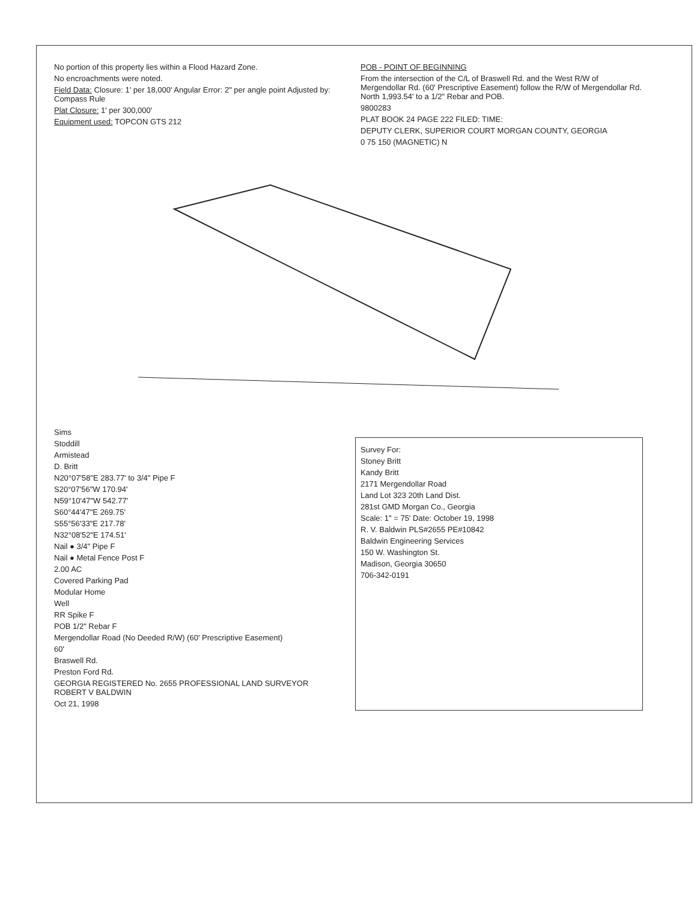No portion of this property lies within a Flood Hazard Zone.
No encroachments were noted.
Field Data: Closure: 1' per 18,000' Angular Error: 2" per angle point Adjusted by: Compass Rule
Plat Closure: 1' per 300,000'
Equipment used: TOPCON GTS 212
POB - POINT OF BEGINNING
From the intersection of the C/L of Braswell Rd. and the West R/W of Mergendollar Rd. (60' Prescriptive Easement) follow the R/W of Mergendollar Rd. North 1,993.54' to a 1/2" Rebar and POB.
9800283
PLAT BOOK 24 PAGE 222 FILED: TIME:
DEPUTY CLERK, SUPERIOR COURT MORGAN COUNTY, GEORGIA
0 75 150 (MAGNETIC) N
Sims
Stoddill
Armistead
D. Britt
N20°07'58"E 283.77' to 3/4" Pipe F
S20°07'56"W 170.94'
N59°10'47"W 542.77'
S60°44'47"E 269.75'
S55°56'33"E 217.78'
N32°08'52"E 174.51'
Nail ● 3/4" Pipe F
Nail ● Metal Fence Post F
2.00 AC
Covered Parking Pad
Modular Home
Well
RR Spike F
POB 1/2" Rebar F
Mergendollar Road (No Deeded R/W) (60' Prescriptive Easement)
60'
Braswell Rd.
Preston Ford Rd.
GEORGIA REGISTERED No. 2655 PROFESSIONAL LAND SURVEYOR ROBERT V BALDWIN
Oct 21, 1998
Survey For:
Stoney Britt
Kandy Britt
2171 Mergendollar Road
Land Lot 323 20th Land Dist.
281st GMD Morgan Co., Georgia
Scale: 1" = 75' Date: October 19, 1998
R. V. Baldwin PLS#2655 PE#10842
Baldwin Engineering Services
150 W. Washington St.
Madison, Georgia 30650
706-342-0191